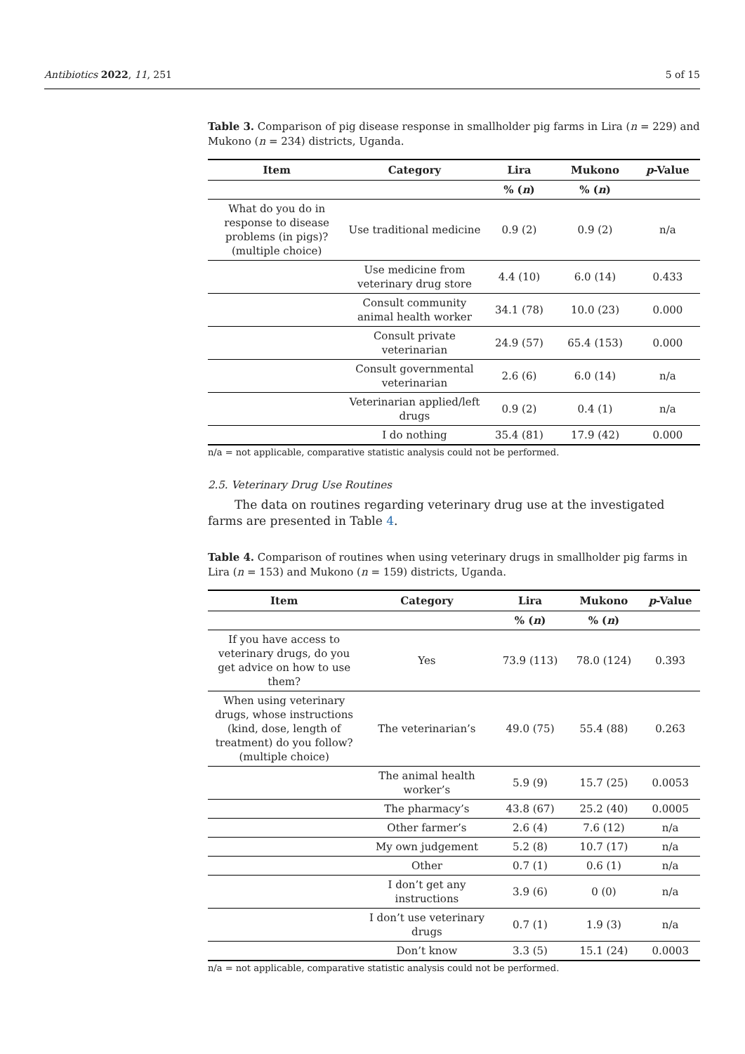Antibiotics 2022, 11, 251 5 of 15
Table 3. Comparison of pig disease response in smallholder pig farms in Lira (n = 229) and Mukono (n = 234) districts, Uganda.
| Item | Category | Lira | Mukono | p -Value |
| --- | --- | --- | --- | --- |
| | | % ( n ) | % ( n ) | |
| What do you do in response to disease problems (in pigs)? (multiple choice) | Use traditional medicine | 0.9 (2) | 0.9 (2) | n/a |
| | Use medicine from veterinary drug store | 4.4 (10) | 6.0 (14) | 0.433 |
| | Consult community animal health worker | 34.1 (78) | 10.0 (23) | 0.000 |
| | Consult private veterinarian | 24.9 (57) | 65.4 (153) | 0.000 |
| | Consult governmental veterinarian | 2.6 (6) | 6.0 (14) | n/a |
| | Veterinarian applied/left drugs | 0.9 (2) | 0.4 (1) | n/a |
| | I do nothing | 35.4 (81) | 17.9 (42) | 0.000 |
n/a = not applicable, comparative statistic analysis could not be performed.
2.5. Veterinary Drug Use Routines
The data on routines regarding veterinary drug use at the investigated farms are presented in Table 4.
Table 4. Comparison of routines when using veterinary drugs in smallholder pig farms in Lira (n = 153) and Mukono (n = 159) districts, Uganda.
| Item | Category | Lira | Mukono | p -Value |
| --- | --- | --- | --- | --- |
| | | % ( n ) | % ( n ) | |
| If you have access to veterinary drugs, do you get advice on how to use them? | Yes | 73.9 (113) | 78.0 (124) | 0.393 |
| When using veterinary drugs, whose instructions (kind, dose, length of treatment) do you follow? (multiple choice) | The veterinarian’s | 49.0 (75) | 55.4 (88) | 0.263 |
| | The animal health worker’s | 5.9 (9) | 15.7 (25) | 0.0053 |
| | The pharmacy’s | 43.8 (67) | 25.2 (40) | 0.0005 |
| | Other farmer’s | 2.6 (4) | 7.6 (12) | n/a |
| | My own judgement | 5.2 (8) | 10.7 (17) | n/a |
| | Other | 0.7 (1) | 0.6 (1) | n/a |
| | I don’t get any instructions | 3.9 (6) | 0 (0) | n/a |
| | I don’t use veterinary drugs | 0.7 (1) | 1.9 (3) | n/a |
| | Don’t know | 3.3 (5) | 15.1 (24) | 0.0003 |
n/a = not applicable, comparative statistic analysis could not be performed.